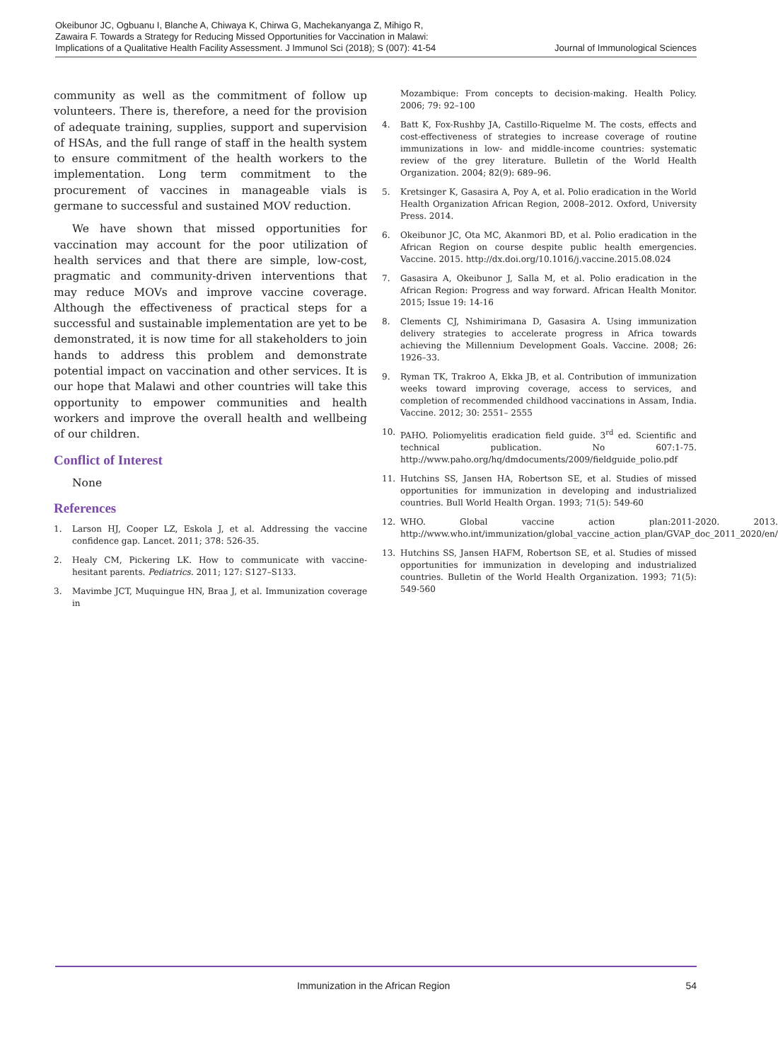Okeibunor JC, Ogbuanu I, Blanche A, Chiwaya K, Chirwa G, Machekanyanga Z, Mihigo R, Zawaira F. Towards a Strategy for Reducing Missed Opportunities for Vaccination in Malawi: Implications of a Qualitative Health Facility Assessment. J Immunol Sci (2018); S (007): 41-54
Journal of Immunological Sciences
community as well as the commitment of follow up volunteers. There is, therefore, a need for the provision of adequate training, supplies, support and supervision of HSAs, and the full range of staff in the health system to ensure commitment of the health workers to the implementation. Long term commitment to the procurement of vaccines in manageable vials is germane to successful and sustained MOV reduction.
We have shown that missed opportunities for vaccination may account for the poor utilization of health services and that there are simple, low-cost, pragmatic and community-driven interventions that may reduce MOVs and improve vaccine coverage. Although the effectiveness of practical steps for a successful and sustainable implementation are yet to be demonstrated, it is now time for all stakeholders to join hands to address this problem and demonstrate potential impact on vaccination and other services. It is our hope that Malawi and other countries will take this opportunity to empower communities and health workers and improve the overall health and wellbeing of our children.
Conflict of Interest
None
References
1. Larson HJ, Cooper LZ, Eskola J, et al. Addressing the vaccine confidence gap. Lancet. 2011; 378: 526-35.
2. Healy CM, Pickering LK. How to communicate with vaccine-hesitant parents. Pediatrics. 2011; 127: S127–S133.
3. Mavimbe JCT, Muquingue HN, Braa J, et al. Immunization coverage in
Mozambique: From concepts to decision-making. Health Policy. 2006; 79: 92–100
4. Batt K, Fox-Rushby JA, Castillo-Riquelme M. The costs, effects and cost-effectiveness of strategies to increase coverage of routine immunizations in low- and middle-income countries: systematic review of the grey literature. Bulletin of the World Health Organization. 2004; 82(9): 689–96.
5. Kretsinger K, Gasasira A, Poy A, et al. Polio eradication in the World Health Organization African Region, 2008–2012. Oxford, University Press. 2014.
6. Okeibunor JC, Ota MC, Akanmori BD, et al. Polio eradication in the African Region on course despite public health emergencies. Vaccine. 2015. http://dx.doi.org/10.1016/j.vaccine.2015.08.024
7. Gasasira A, Okeibunor J, Salla M, et al. Polio eradication in the African Region: Progress and way forward. African Health Monitor. 2015; Issue 19: 14-16
8. Clements CJ, Nshimirimana D, Gasasira A. Using immunization delivery strategies to accelerate progress in Africa towards achieving the Millennium Development Goals. Vaccine. 2008; 26: 1926–33.
9. Ryman TK, Trakroo A, Ekka JB, et al. Contribution of immunization weeks toward improving coverage, access to services, and completion of recommended childhood vaccinations in Assam, India. Vaccine. 2012; 30: 2551– 2555
10. PAHO. Poliomyelitis eradication field guide. 3<sup>rd</sup> ed. Scientific and technical publication. No 607:1-75. http://www.paho.org/hq/dmdocuments/2009/fieldguide_polio.pdf
11. Hutchins SS, Jansen HA, Robertson SE, et al. Studies of missed opportunities for immunization in developing and industrialized countries. Bull World Health Organ. 1993; 71(5): 549-60
12. WHO. Global vaccine action plan:2011-2020. 2013. http://www.who.int/immunization/global_vaccine_action_plan/GVAP_doc_2011_2020/en/
13. Hutchins SS, Jansen HAFM, Robertson SE, et al. Studies of missed opportunities for immunization in developing and industrialized countries. Bulletin of the World Health Organization. 1993; 71(5): 549-560
Immunization in the African Region 54